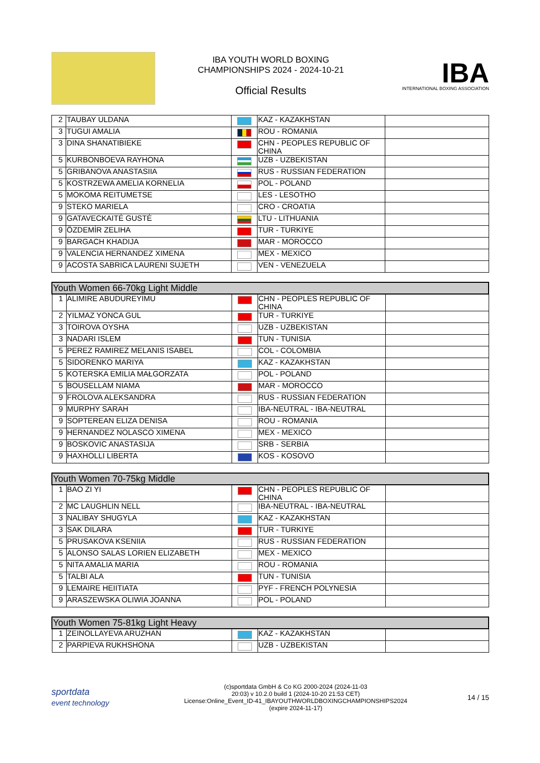IBA YOUTH WORLD BOXING
CHAMPIONSHIPS 2024 - 2024-10-21
Official Results
IBA
INTERNATIONAL BOXING ASSOCIATION
| 2 | TAUBAY ULDANA | | KAZ - KAZAKHSTAN | |
| 3 | TUGUI AMALIA | | ROU - ROMANIA | |
| 3 | DINA SHANATIBIEKE | | CHN - PEOPLES REPUBLIC OF CHINA | |
| 5 | KURBONBOEVA RAYHONA | | UZB - UZBEKISTAN | |
| 5 | GRIBANOVA ANASTASIIA | | RUS - RUSSIAN FEDERATION | |
| 5 | KOSTRZEWA AMELIA KORNELIA | | POL - POLAND | |
| 5 | MOKOMA REITUMETSE | | LES - LESOTHO | |
| 9 | STEKO MARIELA | | CRO - CROATIA | |
| 9 | GATAVECKAITĖ GUSTĖ | | LTU - LITHUANIA | |
| 9 | ÖZDEMİR ZELIHA | | TUR - TURKIYE | |
| 9 | BARGACH KHADIJA | | MAR - MOROCCO | |
| 9 | VALENCIA HERNANDEZ XIMENA | | MEX - MEXICO | |
| 9 | ACOSTA SABRICA LAURENI SUJETH | | VEN - VENEZUELA | |
| Youth Women 66-70kg Light Middle | | | | |
| --- | --- | --- | --- | --- |
| 1 | ALIMIRE ABUDUREYIMU | | CHN - PEOPLES REPUBLIC OF CHINA | |
| 2 | YILMAZ YONCA GUL | | TUR - TURKIYE | |
| 3 | TOIROVA OYSHA | | UZB - UZBEKISTAN | |
| 3 | NADARI ISLEM | | TUN - TUNISIA | |
| 5 | PEREZ RAMIREZ MELANIS ISABEL | | COL - COLOMBIA | |
| 5 | SIDORENKO MARIYA | | KAZ - KAZAKHSTAN | |
| 5 | KOTERSKA EMILIA MAŁGORZATA | | POL - POLAND | |
| 5 | BOUSELLAM NIAMA | | MAR - MOROCCO | |
| 9 | FROLOVA ALEKSANDRA | | RUS - RUSSIAN FEDERATION | |
| 9 | MURPHY SARAH | | IBA-NEUTRAL - IBA-NEUTRAL | |
| 9 | SOPTEREAN ELIZA DENISA | | ROU - ROMANIA | |
| 9 | HERNANDEZ NOLASCO XIMENA | | MEX - MEXICO | |
| 9 | BOSKOVIC ANASTASIJA | | SRB - SERBIA | |
| 9 | HAXHOLLI LIBERTA | | KOS - KOSOVO | |
| Youth Women 70-75kg Middle | | | | |
| --- | --- | --- | --- | --- |
| 1 | BAO ZI YI | | CHN - PEOPLES REPUBLIC OF CHINA | |
| 2 | MC LAUGHLIN NELL | | IBA-NEUTRAL - IBA-NEUTRAL | |
| 3 | NALIBAY SHUGYLA | | KAZ - KAZAKHSTAN | |
| 3 | SAK DILARA | | TUR - TURKIYE | |
| 5 | PRUSAKOVA KSENIIA | | RUS - RUSSIAN FEDERATION | |
| 5 | ALONSO SALAS LORIEN ELIZABETH | | MEX - MEXICO | |
| 5 | NITA AMALIA MARIA | | ROU - ROMANIA | |
| 5 | TALBI ALA | | TUN - TUNISIA | |
| 9 | LEMAIRE HEIITIATA | | PYF - FRENCH POLYNESIA | |
| 9 | ARASZEWSKA OLIWIA JOANNA | | POL - POLAND | |
| Youth Women 75-81kg Light Heavy | | | | |
| --- | --- | --- | --- | --- |
| 1 | ZEINOLLAYEVA ARUZHAN | | KAZ - KAZAKHSTAN | |
| 2 | PARPIEVA RUKHSHONA | | UZB - UZBEKISTAN | |
sportdata
event technology
(c)sportdata GmbH & Co KG 2000-2024 (2024-11-03
20:03) v 10.2.0 build 1 (2024-10-20 21:53 CET)
License:Online_Event_ID-41_IBAYOUTHWORLDBOXINGCHAMPIONSHIPS2024
(expire 2024-11-17)
14 / 15